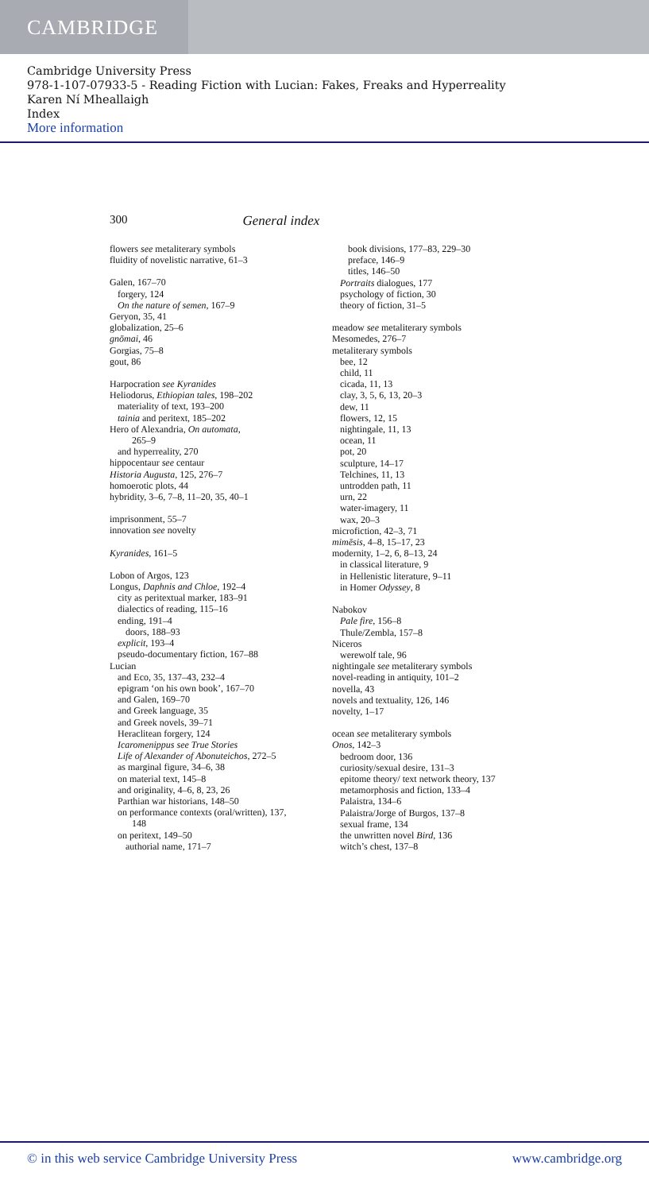CAMBRIDGE
Cambridge University Press
978-1-107-07933-5 - Reading Fiction with Lucian: Fakes, Freaks and Hyperreality
Karen Ní Mheallaigh
Index
More information
300 General index
flowers see metaliterary symbols
fluidity of novelistic narrative, 61–3
Galen, 167–70
forgery, 124
On the nature of semen, 167–9
Geryon, 35, 41
globalization, 25–6
gnōmai, 46
Gorgias, 75–8
gout, 86
Harpocration see Kyranides
Heliodorus, Ethiopian tales, 198–202
materiality of text, 193–200
tainia and peritext, 185–202
Hero of Alexandria, On automata,
265–9
and hyperreality, 270
hippocentaur see centaur
Historia Augusta, 125, 276–7
homoerotic plots, 44
hybridity, 3–6, 7–8, 11–20, 35, 40–1
imprisonment, 55–7
innovation see novelty
Kyranides, 161–5
Lobon of Argos, 123
Longus, Daphnis and Chloe, 192–4
city as peritextual marker, 183–91
dialectics of reading, 115–16
ending, 191–4
doors, 188–93
explicit, 193–4
pseudo-documentary fiction, 167–88
Lucian
and Eco, 35, 137–43, 232–4
epigram ‘on his own book’, 167–70
and Galen, 169–70
and Greek language, 35
and Greek novels, 39–71
Heraclitean forgery, 124
Icaromenippus see True Stories
Life of Alexander of Abonuteichos, 272–5
as marginal figure, 34–6, 38
on material text, 145–8
and originality, 4–6, 8, 23, 26
Parthian war historians, 148–50
on performance contexts (oral/written), 137,
148
on peritext, 149–50
authorial name, 171–7
book divisions, 177–83, 229–30
preface, 146–9
titles, 146–50
Portraits dialogues, 177
psychology of fiction, 30
theory of fiction, 31–5
meadow see metaliterary symbols
Mesomedes, 276–7
metaliterary symbols
bee, 12
child, 11
cicada, 11, 13
clay, 3, 5, 6, 13, 20–3
dew, 11
flowers, 12, 15
nightingale, 11, 13
ocean, 11
pot, 20
sculpture, 14–17
Telchines, 11, 13
untrodden path, 11
urn, 22
water-imagery, 11
wax, 20–3
microfiction, 42–3, 71
mimēsis, 4–8, 15–17, 23
modernity, 1–2, 6, 8–13, 24
in classical literature, 9
in Hellenistic literature, 9–11
in Homer Odyssey, 8
Nabokov
Pale fire, 156–8
Thule/Zembla, 157–8
Niceros
werewolf tale, 96
nightingale see metaliterary symbols
novel-reading in antiquity, 101–2
novella, 43
novels and textuality, 126, 146
novelty, 1–17
ocean see metaliterary symbols
Onos, 142–3
bedroom door, 136
curiosity/sexual desire, 131–3
epitome theory/ text network theory, 137
metamorphosis and fiction, 133–4
Palaistra, 134–6
Palaistra/Jorge of Burgos, 137–8
sexual frame, 134
the unwritten novel Bird, 136
witch’s chest, 137–8
© in this web service Cambridge University Press www.cambridge.org